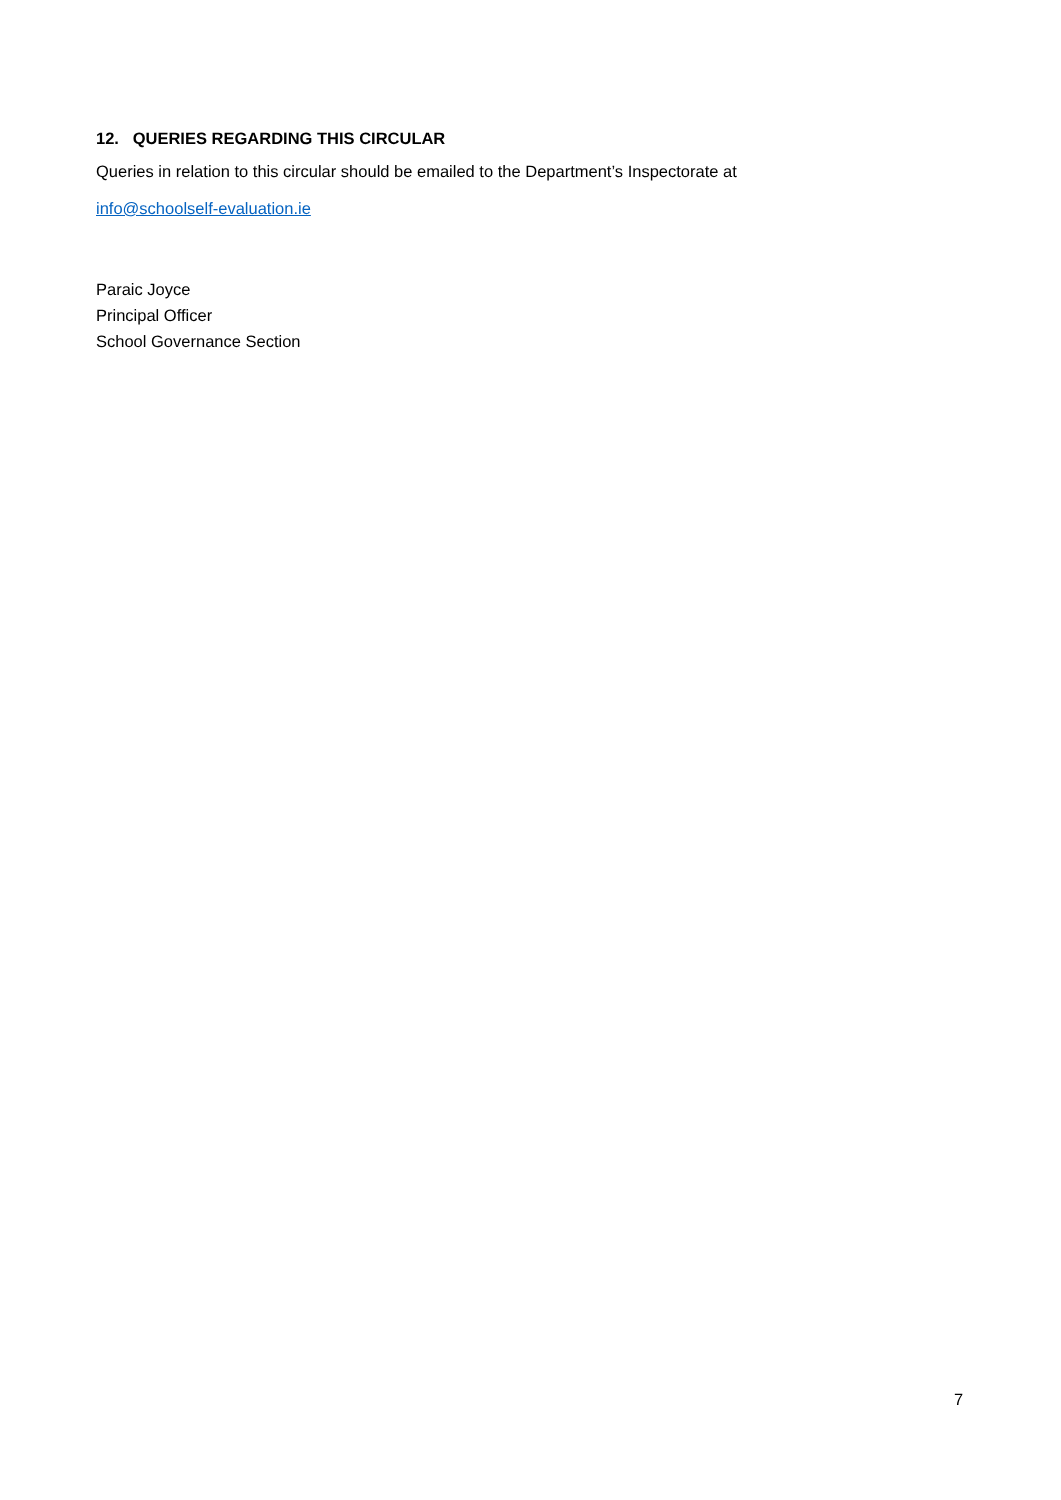12. QUERIES REGARDING THIS CIRCULAR
Queries in relation to this circular should be emailed to the Department’s Inspectorate at
info@schoolself-evaluation.ie
Paraic Joyce
Principal Officer
School Governance Section
7